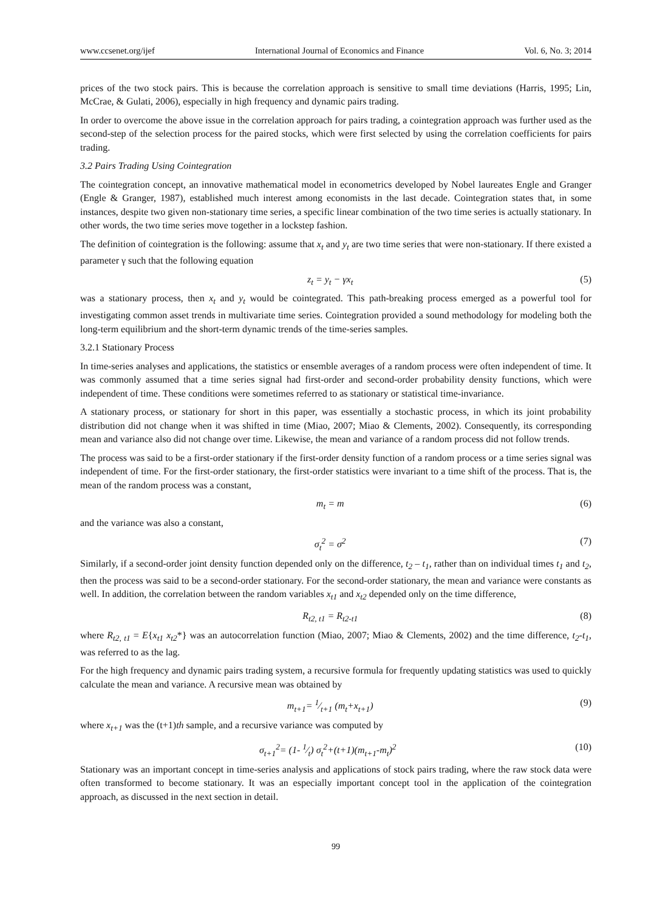www.ccsenet.org/ijef International Journal of Economics and Finance Vol. 6, No. 3; 2014
prices of the two stock pairs. This is because the correlation approach is sensitive to small time deviations (Harris, 1995; Lin, McCrae, & Gulati, 2006), especially in high frequency and dynamic pairs trading.
In order to overcome the above issue in the correlation approach for pairs trading, a cointegration approach was further used as the second-step of the selection process for the paired stocks, which were first selected by using the correlation coefficients for pairs trading.
3.2 Pairs Trading Using Cointegration
The cointegration concept, an innovative mathematical model in econometrics developed by Nobel laureates Engle and Granger (Engle & Granger, 1987), established much interest among economists in the last decade. Cointegration states that, in some instances, despite two given non-stationary time series, a specific linear combination of the two time series is actually stationary. In other words, the two time series move together in a lockstep fashion.
The definition of cointegration is the following: assume that x<sub>t</sub> and y<sub>t</sub> are two time series that were non-stationary. If there existed a parameter γ such that the following equation
z<sub>t</sub> = y<sub>t</sub> − γx<sub>t</sub> (5)
was a stationary process, then x<sub>t</sub> and y<sub>t</sub> would be cointegrated. This path-breaking process emerged as a powerful tool for investigating common asset trends in multivariate time series. Cointegration provided a sound methodology for modeling both the long-term equilibrium and the short-term dynamic trends of the time-series samples.
3.2.1 Stationary Process
In time-series analyses and applications, the statistics or ensemble averages of a random process were often independent of time. It was commonly assumed that a time series signal had first-order and second-order probability density functions, which were independent of time. These conditions were sometimes referred to as stationary or statistical time-invariance.
A stationary process, or stationary for short in this paper, was essentially a stochastic process, in which its joint probability distribution did not change when it was shifted in time (Miao, 2007; Miao & Clements, 2002). Consequently, its corresponding mean and variance also did not change over time. Likewise, the mean and variance of a random process did not follow trends.
The process was said to be a first-order stationary if the first-order density function of a random process or a time series signal was independent of time. For the first-order stationary, the first-order statistics were invariant to a time shift of the process. That is, the mean of the random process was a constant,
m<sub>t</sub> = m (6)
and the variance was also a constant,
σ<sub>t</sub><sup>2</sup> = σ<sup>2</sup> (7)
Similarly, if a second-order joint density function depended only on the difference, t<sub>2</sub> – t<sub>1</sub>, rather than on individual times t<sub>1</sub> and t<sub>2</sub>, then the process was said to be a second-order stationary. For the second-order stationary, the mean and variance were constants as well. In addition, the correlation between the random variables x<sub>t1</sub> and x<sub>t2</sub> depended only on the time difference,
R<sub>t2, t1</sub> = R<sub>t2-t1</sub> (8)
where R<sub>t2, t1</sub> = E{x<sub>t1</sub> x<sub>t2</sub>*} was an autocorrelation function (Miao, 2007; Miao & Clements, 2002) and the time difference, t<sub>2</sub>-t<sub>1</sub>, was referred to as the lag.
For the high frequency and dynamic pairs trading system, a recursive formula for frequently updating statistics was used to quickly calculate the mean and variance. A recursive mean was obtained by
m<sub>t+1</sub>= 1⁄t+1 (m<sub>t</sub>+x<sub>t+1</sub>) (9)
where x<sub>t+1</sub> was the (t+1)th sample, and a recursive variance was computed by
σ<sub>t+1</sub><sup>2</sup>= (1- 1⁄t) σ<sub>t</sub><sup>2</sup>+(t+1)(m<sub>t+1</sub>-m<sub>t</sub>)<sup>2</sup> (10)
Stationary was an important concept in time-series analysis and applications of stock pairs trading, where the raw stock data were often transformed to become stationary. It was an especially important concept tool in the application of the cointegration approach, as discussed in the next section in detail.
99